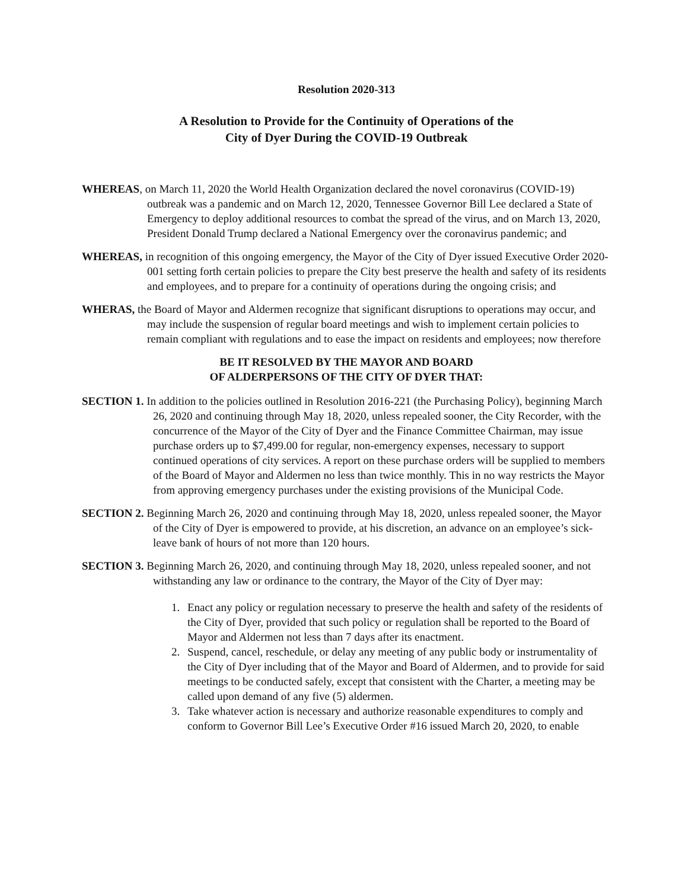Resolution 2020-313
A Resolution to Provide for the Continuity of Operations of the
City of Dyer During the COVID-19 Outbreak
WHEREAS, on March 11, 2020 the World Health Organization declared the novel coronavirus (COVID-19) outbreak was a pandemic and on March 12, 2020, Tennessee Governor Bill Lee declared a State of Emergency to deploy additional resources to combat the spread of the virus, and on March 13, 2020, President Donald Trump declared a National Emergency over the coronavirus pandemic; and
WHEREAS, in recognition of this ongoing emergency, the Mayor of the City of Dyer issued Executive Order 2020-001 setting forth certain policies to prepare the City best preserve the health and safety of its residents and employees, and to prepare for a continuity of operations during the ongoing crisis; and
WHERAS, the Board of Mayor and Aldermen recognize that significant disruptions to operations may occur, and may include the suspension of regular board meetings and wish to implement certain policies to remain compliant with regulations and to ease the impact on residents and employees; now therefore
BE IT RESOLVED BY THE MAYOR AND BOARD
OF ALDERPERSONS OF THE CITY OF DYER THAT:
SECTION 1. In addition to the policies outlined in Resolution 2016-221 (the Purchasing Policy), beginning March 26, 2020 and continuing through May 18, 2020, unless repealed sooner, the City Recorder, with the concurrence of the Mayor of the City of Dyer and the Finance Committee Chairman, may issue purchase orders up to $7,499.00 for regular, non-emergency expenses, necessary to support continued operations of city services. A report on these purchase orders will be supplied to members of the Board of Mayor and Aldermen no less than twice monthly. This in no way restricts the Mayor from approving emergency purchases under the existing provisions of the Municipal Code.
SECTION 2. Beginning March 26, 2020 and continuing through May 18, 2020, unless repealed sooner, the Mayor of the City of Dyer is empowered to provide, at his discretion, an advance on an employee’s sick-leave bank of hours of not more than 120 hours.
SECTION 3. Beginning March 26, 2020, and continuing through May 18, 2020, unless repealed sooner, and not withstanding any law or ordinance to the contrary, the Mayor of the City of Dyer may:
1. Enact any policy or regulation necessary to preserve the health and safety of the residents of the City of Dyer, provided that such policy or regulation shall be reported to the Board of Mayor and Aldermen not less than 7 days after its enactment.
2. Suspend, cancel, reschedule, or delay any meeting of any public body or instrumentality of the City of Dyer including that of the Mayor and Board of Aldermen, and to provide for said meetings to be conducted safely, except that consistent with the Charter, a meeting may be called upon demand of any five (5) aldermen.
3. Take whatever action is necessary and authorize reasonable expenditures to comply and conform to Governor Bill Lee’s Executive Order #16 issued March 20, 2020, to enable